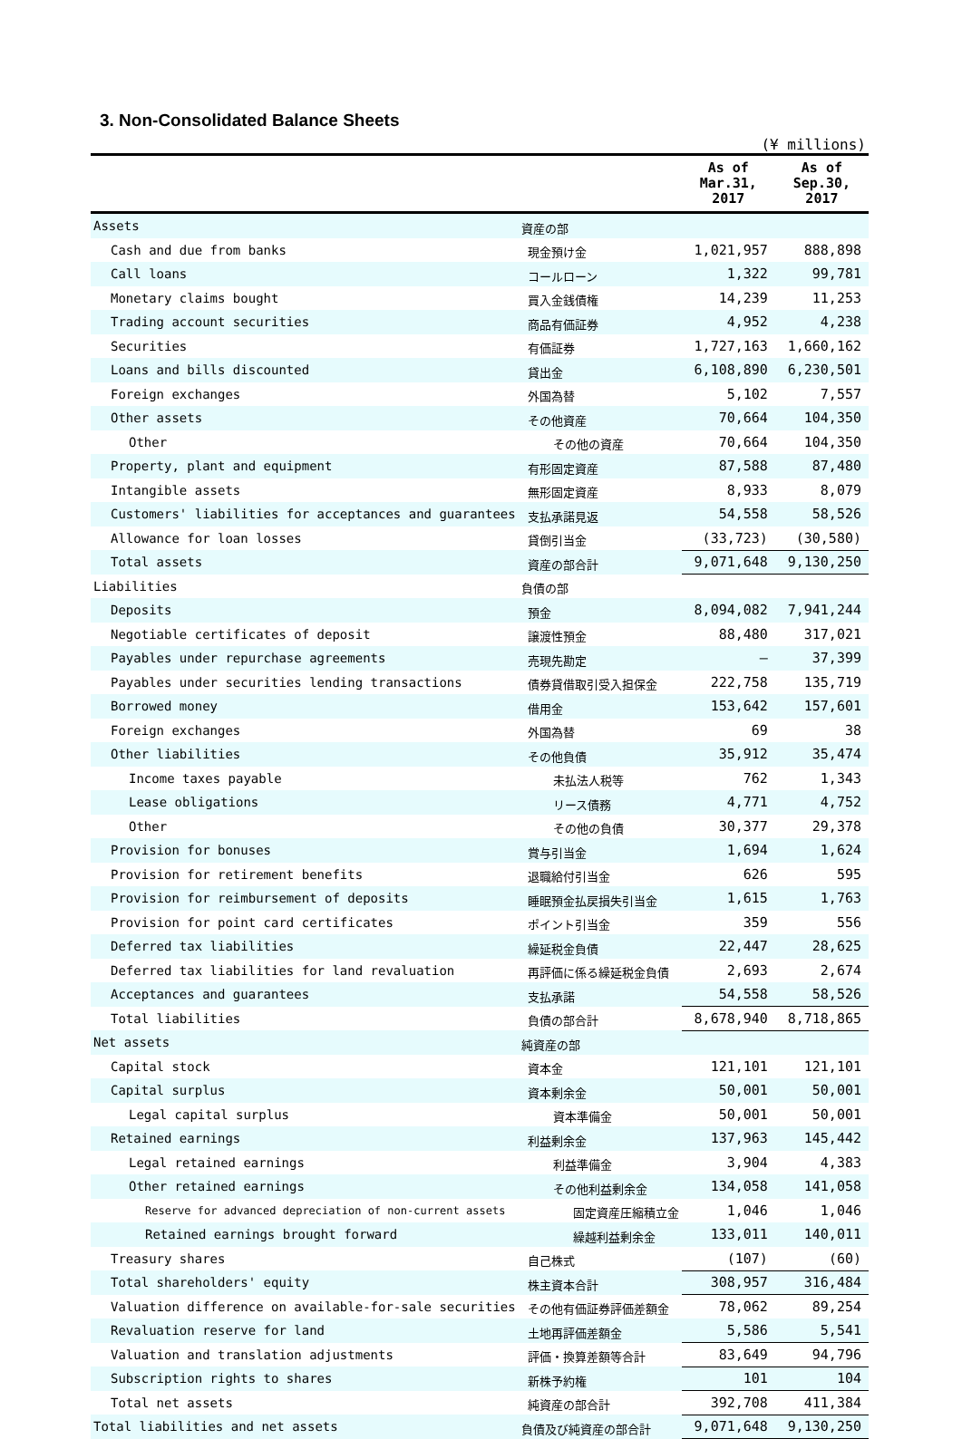3. Non-Consolidated Balance Sheets
(¥ millions)
| | | As of Mar.31, 2017 | As of Sep.30, 2017 |
| --- | --- | --- | --- |
| Assets | 資産の部 | | |
| Cash and due from banks | 現金預け金 | 1,021,957 | 888,898 |
| Call loans | コールローン | 1,322 | 99,781 |
| Monetary claims bought | 買入金銭債権 | 14,239 | 11,253 |
| Trading account securities | 商品有価証券 | 4,952 | 4,238 |
| Securities | 有価証券 | 1,727,163 | 1,660,162 |
| Loans and bills discounted | 貸出金 | 6,108,890 | 6,230,501 |
| Foreign exchanges | 外国為替 | 5,102 | 7,557 |
| Other assets | その他資産 | 70,664 | 104,350 |
| Other | その他の資産 | 70,664 | 104,350 |
| Property, plant and equipment | 有形固定資産 | 87,588 | 87,480 |
| Intangible assets | 無形固定資産 | 8,933 | 8,079 |
| Customers' liabilities for acceptances and guarantees | 支払承諾見返 | 54,558 | 58,526 |
| Allowance for loan losses | 貸倒引当金 | (33,723) | (30,580) |
| Total assets | 資産の部合計 | 9,071,648 | 9,130,250 |
| Liabilities | 負債の部 | | |
| Deposits | 預金 | 8,094,082 | 7,941,244 |
| Negotiable certificates of deposit | 譲渡性預金 | 88,480 | 317,021 |
| Payables under repurchase agreements | 売現先勘定 | — | 37,399 |
| Payables under securities lending transactions | 債券貸借取引受入担保金 | 222,758 | 135,719 |
| Borrowed money | 借用金 | 153,642 | 157,601 |
| Foreign exchanges | 外国為替 | 69 | 38 |
| Other liabilities | その他負債 | 35,912 | 35,474 |
| Income taxes payable | 未払法人税等 | 762 | 1,343 |
| Lease obligations | リース債務 | 4,771 | 4,752 |
| Other | その他の負債 | 30,377 | 29,378 |
| Provision for bonuses | 賞与引当金 | 1,694 | 1,624 |
| Provision for retirement benefits | 退職給付引当金 | 626 | 595 |
| Provision for reimbursement of deposits | 睡眠預金払戻損失引当金 | 1,615 | 1,763 |
| Provision for point card certificates | ポイント引当金 | 359 | 556 |
| Deferred tax liabilities | 繰延税金負債 | 22,447 | 28,625 |
| Deferred tax liabilities for land revaluation | 再評価に係る繰延税金負債 | 2,693 | 2,674 |
| Acceptances and guarantees | 支払承諾 | 54,558 | 58,526 |
| Total liabilities | 負債の部合計 | 8,678,940 | 8,718,865 |
| Net assets | 純資産の部 | | |
| Capital stock | 資本金 | 121,101 | 121,101 |
| Capital surplus | 資本剰余金 | 50,001 | 50,001 |
| Legal capital surplus | 資本準備金 | 50,001 | 50,001 |
| Retained earnings | 利益剰余金 | 137,963 | 145,442 |
| Legal retained earnings | 利益準備金 | 3,904 | 4,383 |
| Other retained earnings | その他利益剰余金 | 134,058 | 141,058 |
| Reserve for advanced depreciation of non-current assets | 固定資産圧縮積立金 | 1,046 | 1,046 |
| Retained earnings brought forward | 繰越利益剰余金 | 133,011 | 140,011 |
| Treasury shares | 自己株式 | (107) | (60) |
| Total shareholders' equity | 株主資本合計 | 308,957 | 316,484 |
| Valuation difference on available-for-sale securities | その他有価証券評価差額金 | 78,062 | 89,254 |
| Revaluation reserve for land | 土地再評価差額金 | 5,586 | 5,541 |
| Valuation and translation adjustments | 評価・換算差額等合計 | 83,649 | 94,796 |
| Subscription rights to shares | 新株予約権 | 101 | 104 |
| Total net assets | 純資産の部合計 | 392,708 | 411,384 |
| Total liabilities and net assets | 負債及び純資産の部合計 | 9,071,648 | 9,130,250 |